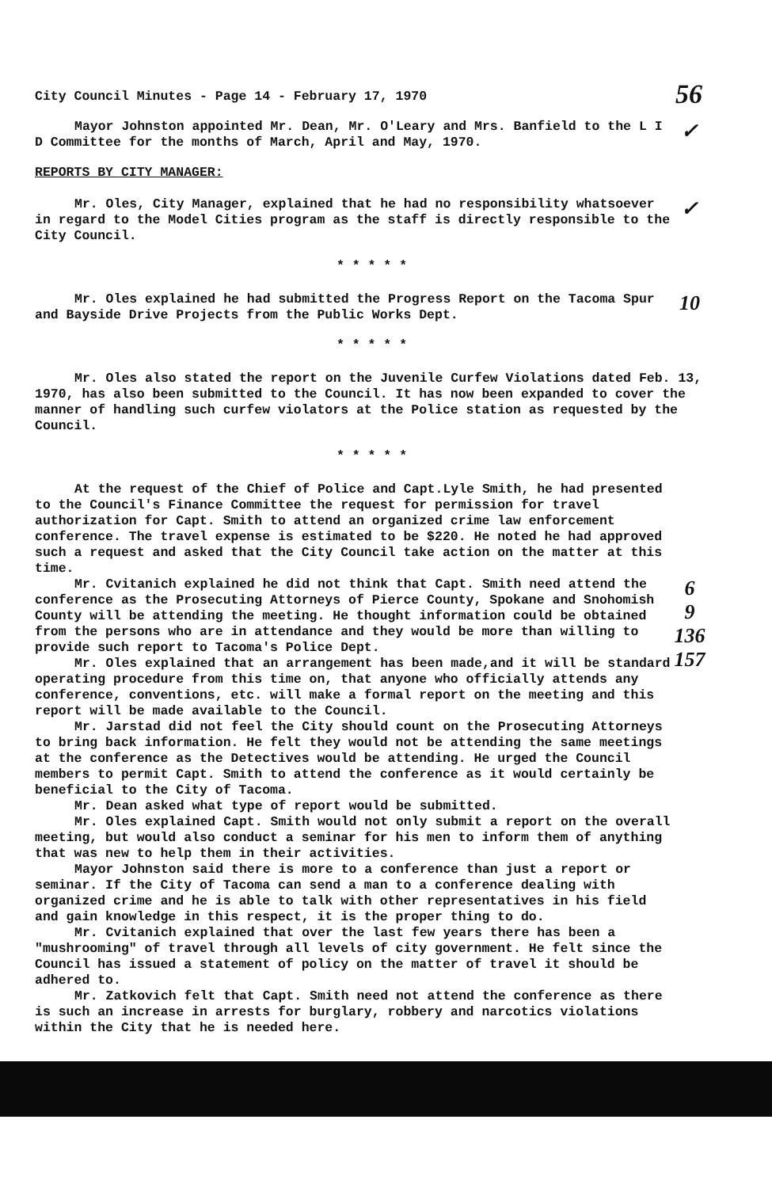City Council Minutes - Page 14 - February 17, 1970
56
Mayor Johnston appointed Mr. Dean, Mr. O'Leary and Mrs. Banfield to the L I D Committee for the months of March, April and May, 1970.
✓
REPORTS BY CITY MANAGER:
Mr. Oles, City Manager, explained that he had no responsibility whatsoever in regard to the Model Cities program as the staff is directly responsible to the City Council.
✓
* * * * *
Mr. Oles explained he had submitted the Progress Report on the Tacoma Spur and Bayside Drive Projects from the Public Works Dept.
10
* * * * *
Mr. Oles also stated the report on the Juvenile Curfew Violations dated Feb. 13, 1970, has also been submitted to the Council. It has now been expanded to cover the manner of handling such curfew violators at the Police station as requested by the Council.
* * * * *
At the request of the Chief of Police and Capt.Lyle Smith, he had presented to the Council's Finance Committee the request for permission for travel authorization for Capt. Smith to attend an organized crime law enforcement conference. The travel expense is estimated to be $220. He noted he had approved such a request and asked that the City Council take action on the matter at this time.
Mr. Cvitanich explained he did not think that Capt. Smith need attend the conference as the Prosecuting Attorneys of Pierce County, Spokane and Snohomish County will be attending the meeting. He thought information could be obtained from the persons who are in attendance and they would be more than willing to provide such report to Tacoma's Police Dept.
Mr. Oles explained that an arrangement has been made,and it will be standard operating procedure from this time on, that anyone who officially attends any conference, conventions, etc. will make a formal report on the meeting and this report will be made available to the Council.
Mr. Jarstad did not feel the City should count on the Prosecuting Attorneys to bring back information. He felt they would not be attending the same meetings at the conference as the Detectives would be attending. He urged the Council members to permit Capt. Smith to attend the conference as it would certainly be beneficial to the City of Tacoma.
Mr. Dean asked what type of report would be submitted.
Mr. Oles explained Capt. Smith would not only submit a report on the overall meeting, but would also conduct a seminar for his men to inform them of anything that was new to help them in their activities.
Mayor Johnston said there is more to a conference than just a report or seminar. If the City of Tacoma can send a man to a conference dealing with organized crime and he is able to talk with other representatives in his field and gain knowledge in this respect, it is the proper thing to do.
Mr. Cvitanich explained that over the last few years there has been a "mushrooming" of travel through all levels of city government. He felt since the Council has issued a statement of policy on the matter of travel it should be adhered to.
Mr. Zatkovich felt that Capt. Smith need not attend the conference as there is such an increase in arrests for burglary, robbery and narcotics violations within the City that he is needed here.
6
9
136
157